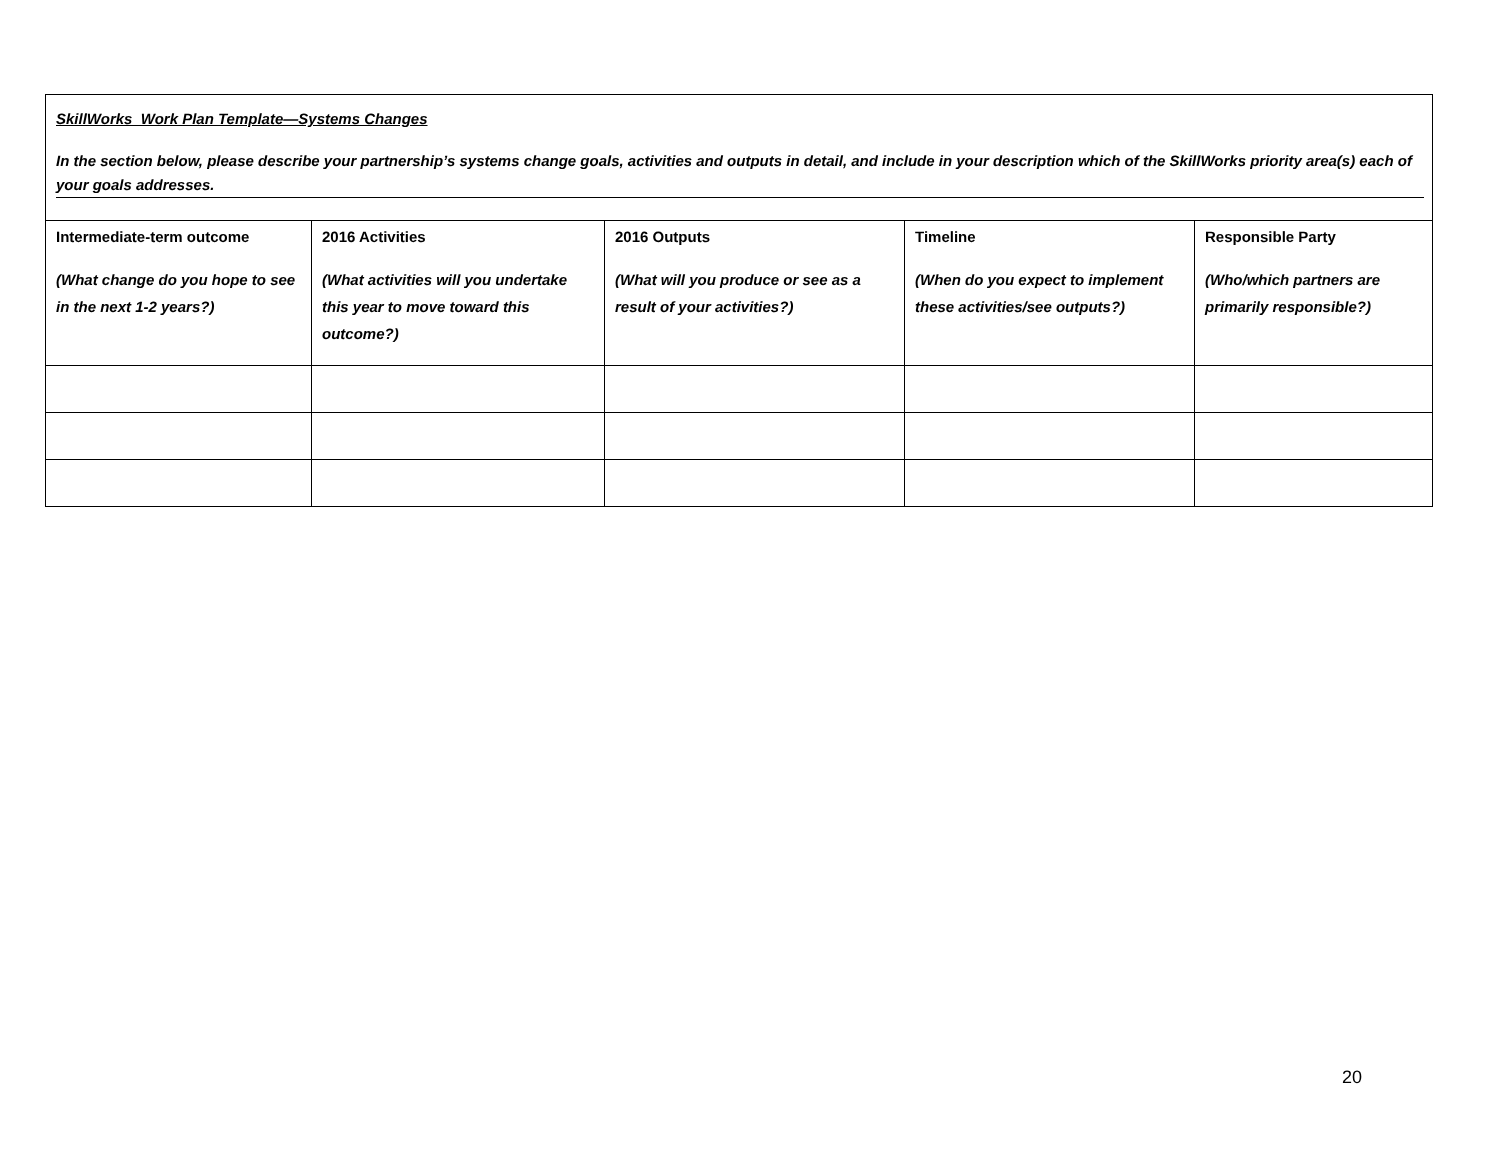SkillWorks Work Plan Template—Systems Changes
In the section below, please describe your partnership’s systems change goals, activities and outputs in detail, and include in your description which of the SkillWorks priority area(s) each of your goals addresses.
| Intermediate-term outcome (What change do you hope to see in the next 1-2 years?) | 2016 Activities (What activities will you undertake this year to move toward this outcome?) | 2016 Outputs (What will you produce or see as a result of your activities?) | Timeline (When do you expect to implement these activities/see outputs?) | Responsible Party (Who/which partners are primarily responsible?) |
| --- | --- | --- | --- | --- |
20